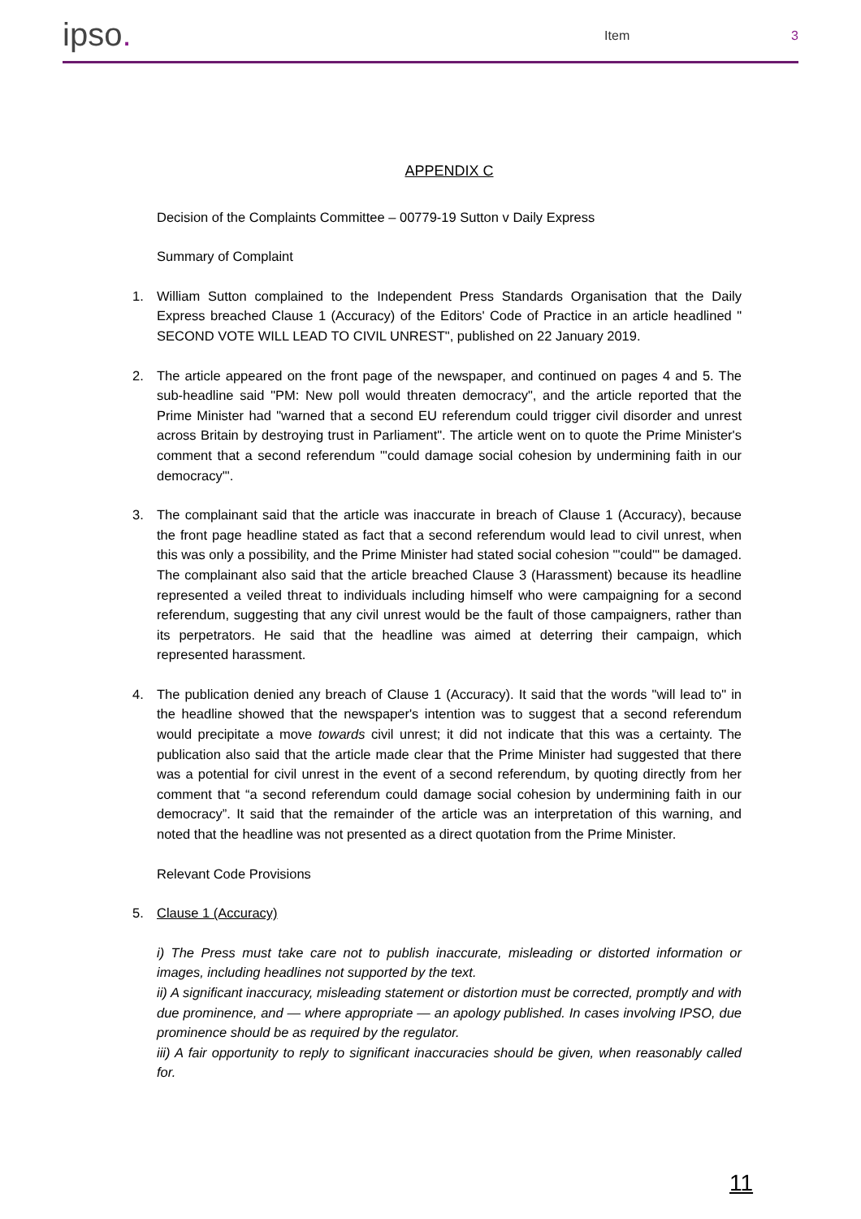ipso.
Item
3
APPENDIX C
Decision of the Complaints Committee – 00779-19 Sutton v Daily Express
Summary of Complaint
1. William Sutton complained to the Independent Press Standards Organisation that the Daily Express breached Clause 1 (Accuracy) of the Editors' Code of Practice in an article headlined " SECOND VOTE WILL LEAD TO CIVIL UNREST", published on 22 January 2019.
2. The article appeared on the front page of the newspaper, and continued on pages 4 and 5. The sub-headline said "PM: New poll would threaten democracy", and the article reported that the Prime Minister had "warned that a second EU referendum could trigger civil disorder and unrest across Britain by destroying trust in Parliament". The article went on to quote the Prime Minister's comment that a second referendum "'could damage social cohesion by undermining faith in our democracy'".
3. The complainant said that the article was inaccurate in breach of Clause 1 (Accuracy), because the front page headline stated as fact that a second referendum would lead to civil unrest, when this was only a possibility, and the Prime Minister had stated social cohesion "'could'" be damaged. The complainant also said that the article breached Clause 3 (Harassment) because its headline represented a veiled threat to individuals including himself who were campaigning for a second referendum, suggesting that any civil unrest would be the fault of those campaigners, rather than its perpetrators. He said that the headline was aimed at deterring their campaign, which represented harassment.
4. The publication denied any breach of Clause 1 (Accuracy). It said that the words "will lead to" in the headline showed that the newspaper's intention was to suggest that a second referendum would precipitate a move towards civil unrest; it did not indicate that this was a certainty. The publication also said that the article made clear that the Prime Minister had suggested that there was a potential for civil unrest in the event of a second referendum, by quoting directly from her comment that “a second referendum could damage social cohesion by undermining faith in our democracy”. It said that the remainder of the article was an interpretation of this warning, and noted that the headline was not presented as a direct quotation from the Prime Minister.
Relevant Code Provisions
5. Clause 1 (Accuracy)
i) The Press must take care not to publish inaccurate, misleading or distorted information or images, including headlines not supported by the text.
ii) A significant inaccuracy, misleading statement or distortion must be corrected, promptly and with due prominence, and — where appropriate — an apology published. In cases involving IPSO, due prominence should be as required by the regulator.
iii) A fair opportunity to reply to significant inaccuracies should be given, when reasonably called for.
11